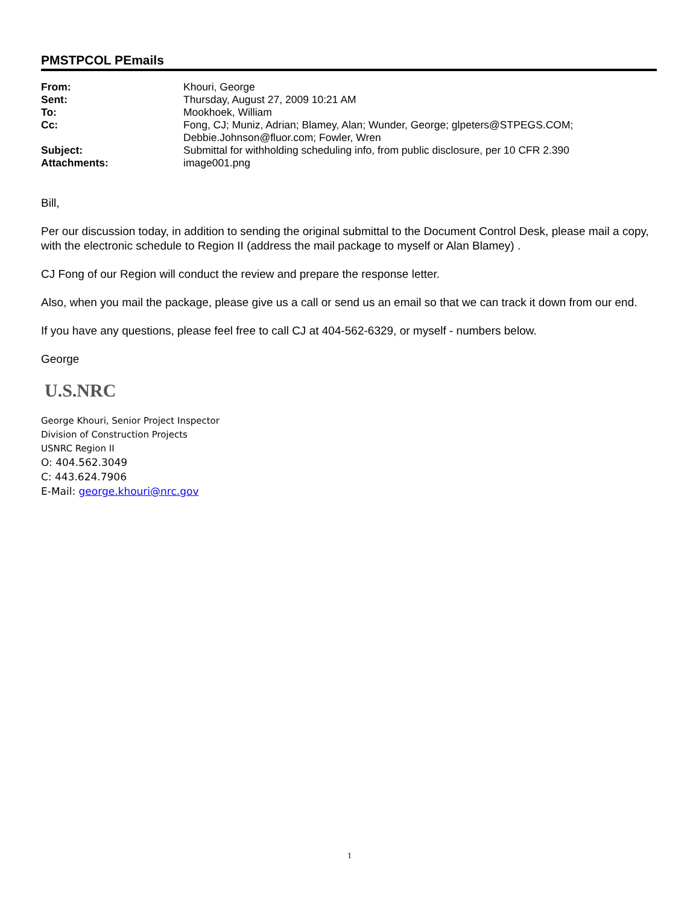PMSTPCOL PEmails
| From: | Khouri, George |
| Sent: | Thursday, August 27, 2009 10:21 AM |
| To: | Mookhoek, William |
| Cc: | Fong, CJ; Muniz, Adrian; Blamey, Alan; Wunder, George; glpeters@STPEGS.COM; Debbie.Johnson@fluor.com; Fowler, Wren |
| Subject: | Submittal for withholding scheduling info, from public disclosure, per 10 CFR 2.390 |
| Attachments: | image001.png |
Bill,
Per our discussion today, in addition to sending the original submittal to the Document Control Desk, please mail a copy, with the electronic schedule to Region II (address the mail package to myself or Alan Blamey) .
CJ Fong of our Region will conduct the review and prepare the response letter.
Also, when you mail the package, please give us a call or send us an email so that we can track it down from our end.
If you have any questions, please feel free to call CJ at 404-562-6329, or myself - numbers below.
George
U.S.NRC
George Khouri, Senior Project Inspector
Division of Construction Projects
USNRC Region II
O: 404.562.3049
C: 443.624.7906
E-Mail: george.khouri@nrc.gov
1